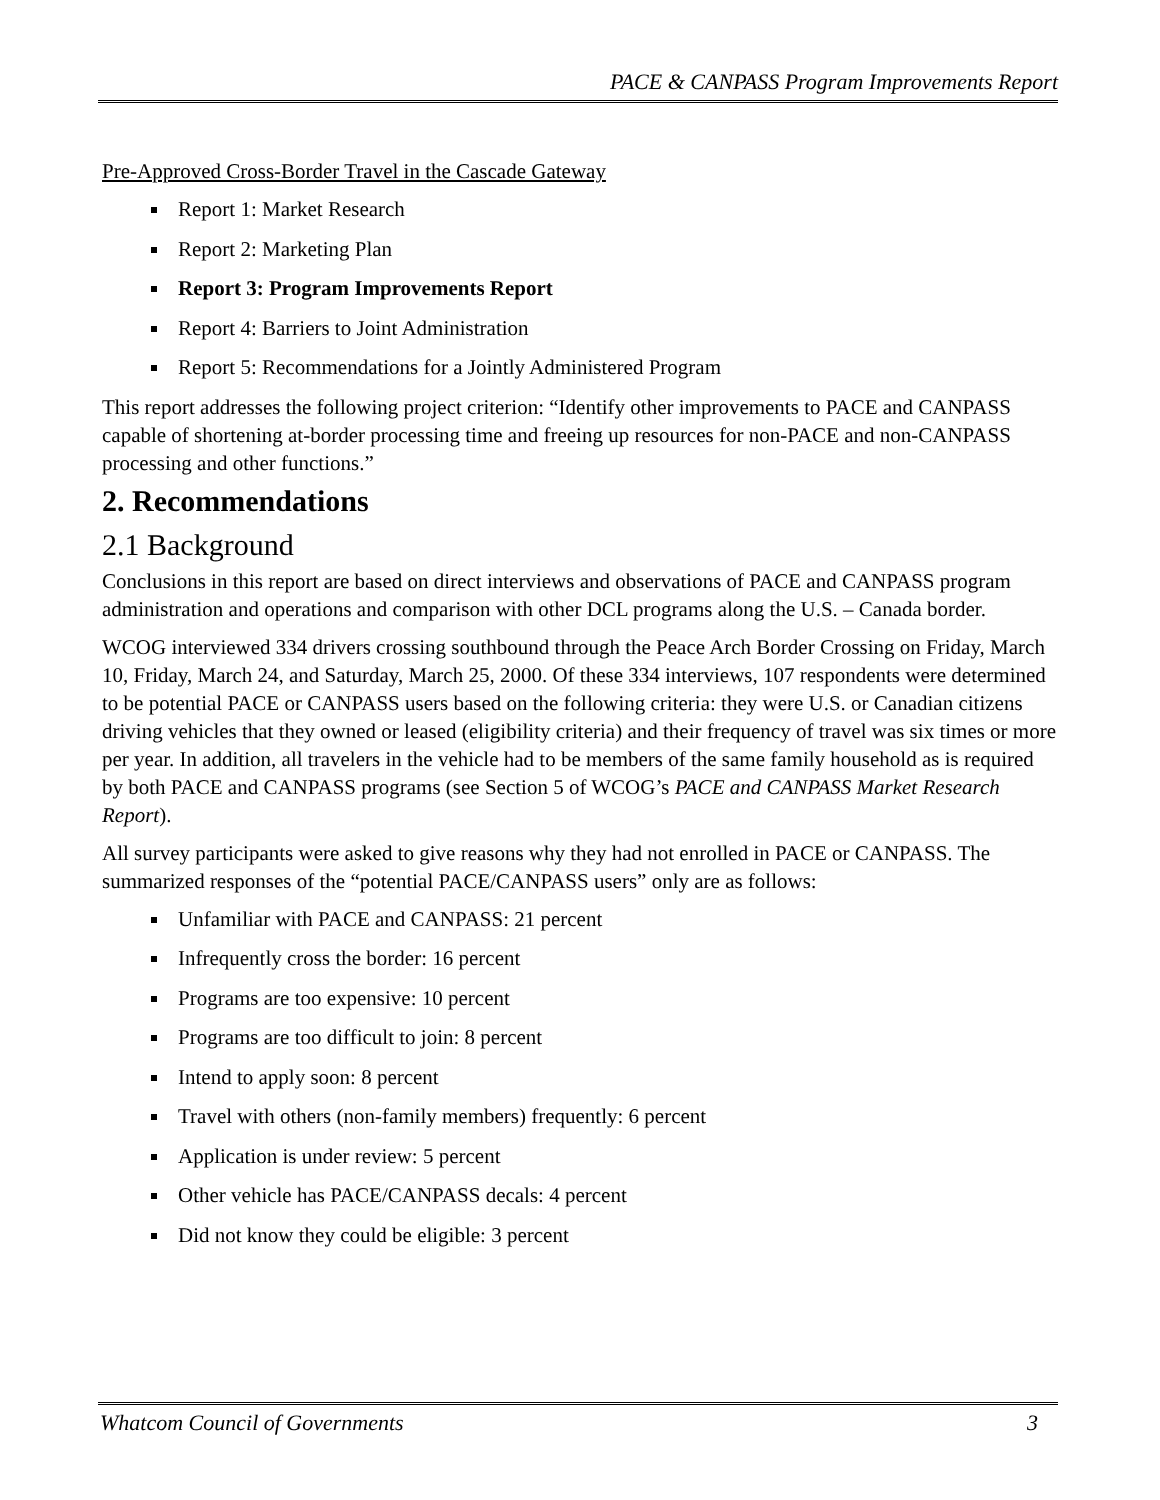PACE & CANPASS Program Improvements Report
Pre-Approved Cross-Border Travel in the Cascade Gateway
Report 1: Market Research
Report 2: Marketing Plan
Report 3: Program Improvements Report
Report 4: Barriers to Joint Administration
Report 5: Recommendations for a Jointly Administered Program
This report addresses the following project criterion: “Identify other improvements to PACE and CANPASS capable of shortening at-border processing time and freeing up resources for non-PACE and non-CANPASS processing and other functions.”
2. Recommendations
2.1 Background
Conclusions in this report are based on direct interviews and observations of PACE and CANPASS program administration and operations and comparison with other DCL programs along the U.S. – Canada border.
WCOG interviewed 334 drivers crossing southbound through the Peace Arch Border Crossing on Friday, March 10, Friday, March 24, and Saturday, March 25, 2000. Of these 334 interviews, 107 respondents were determined to be potential PACE or CANPASS users based on the following criteria: they were U.S. or Canadian citizens driving vehicles that they owned or leased (eligibility criteria) and their frequency of travel was six times or more per year. In addition, all travelers in the vehicle had to be members of the same family household as is required by both PACE and CANPASS programs (see Section 5 of WCOG’s PACE and CANPASS Market Research Report).
All survey participants were asked to give reasons why they had not enrolled in PACE or CANPASS. The summarized responses of the “potential PACE/CANPASS users” only are as follows:
Unfamiliar with PACE and CANPASS: 21 percent
Infrequently cross the border: 16 percent
Programs are too expensive: 10 percent
Programs are too difficult to join: 8 percent
Intend to apply soon: 8 percent
Travel with others (non-family members) frequently: 6 percent
Application is under review: 5 percent
Other vehicle has PACE/CANPASS decals: 4 percent
Did not know they could be eligible: 3 percent
Whatcom Council of Governments 3